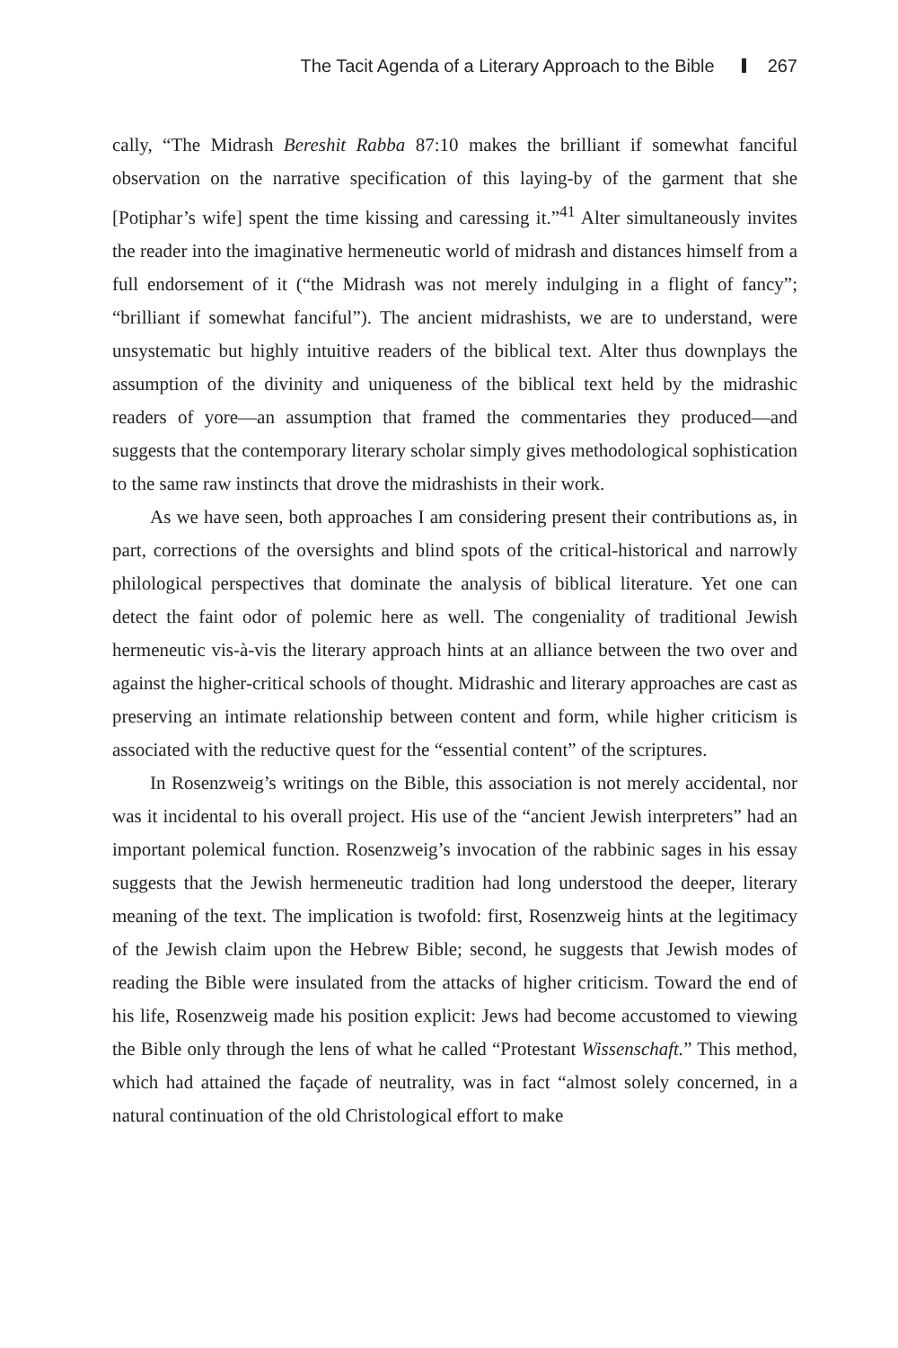The Tacit Agenda of a Literary Approach to the Bible 267
cally, “The Midrash Bereshit Rabba 87:10 makes the brilliant if somewhat fanciful observation on the narrative specification of this laying-by of the garment that she [Potiphar’s wife] spent the time kissing and caressing it.”<sup>41</sup> Alter simultaneously invites the reader into the imaginative hermeneutic world of midrash and distances himself from a full endorsement of it (“the Midrash was not merely indulging in a flight of fancy”; “brilliant if somewhat fanciful”). The ancient midrashists, we are to understand, were unsystematic but highly intuitive readers of the biblical text. Alter thus downplays the assumption of the divinity and uniqueness of the biblical text held by the midrashic readers of yore—an assumption that framed the commentaries they produced—and suggests that the contemporary literary scholar simply gives methodological sophistication to the same raw instincts that drove the midrashists in their work.
As we have seen, both approaches I am considering present their contributions as, in part, corrections of the oversights and blind spots of the critical-historical and narrowly philological perspectives that dominate the analysis of biblical literature. Yet one can detect the faint odor of polemic here as well. The congeniality of traditional Jewish hermeneutic vis-à-vis the literary approach hints at an alliance between the two over and against the higher-critical schools of thought. Midrashic and literary approaches are cast as preserving an intimate relationship between content and form, while higher criticism is associated with the reductive quest for the “essential content” of the scriptures.
In Rosenzweig’s writings on the Bible, this association is not merely accidental, nor was it incidental to his overall project. His use of the “ancient Jewish interpreters” had an important polemical function. Rosenzweig’s invocation of the rabbinic sages in his essay suggests that the Jewish hermeneutic tradition had long understood the deeper, literary meaning of the text. The implication is twofold: first, Rosenzweig hints at the legitimacy of the Jewish claim upon the Hebrew Bible; second, he suggests that Jewish modes of reading the Bible were insulated from the attacks of higher criticism. Toward the end of his life, Rosenzweig made his position explicit: Jews had become accustomed to viewing the Bible only through the lens of what he called “Protestant Wissenschaft.” This method, which had attained the façade of neutrality, was in fact “almost solely concerned, in a natural continuation of the old Christological effort to make